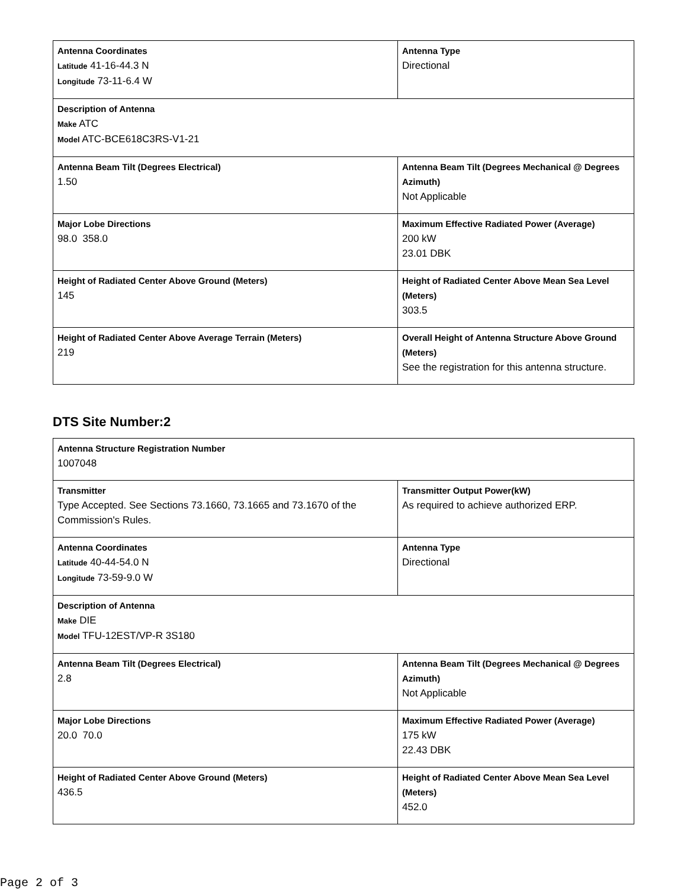| Antenna Coordinates Latitude 41-16-44.3 N Longitude 73-11-6.4 W | Antenna Type Directional |
| Description of Antenna Make ATC Model ATC-BCE618C3RS-V1-21 | |
| Antenna Beam Tilt (Degrees Electrical) 1.50 | Antenna Beam Tilt (Degrees Mechanical @ Degrees Azimuth) Not Applicable |
| Major Lobe Directions 98.0 358.0 | Maximum Effective Radiated Power (Average) 200 kW 23.01 DBK |
| Height of Radiated Center Above Ground (Meters) 145 | Height of Radiated Center Above Mean Sea Level (Meters) 303.5 |
| Height of Radiated Center Above Average Terrain (Meters) 219 | Overall Height of Antenna Structure Above Ground (Meters) See the registration for this antenna structure. |
DTS Site Number:2
| Antenna Structure Registration Number 1007048 | |
| Transmitter Type Accepted. See Sections 73.1660, 73.1665 and 73.1670 of the Commission's Rules. | Transmitter Output Power(kW) As required to achieve authorized ERP. |
| Antenna Coordinates Latitude 40-44-54.0 N Longitude 73-59-9.0 W | Antenna Type Directional |
| Description of Antenna Make DIE Model TFU-12EST/VP-R 3S180 | |
| Antenna Beam Tilt (Degrees Electrical) 2.8 | Antenna Beam Tilt (Degrees Mechanical @ Degrees Azimuth) Not Applicable |
| Major Lobe Directions 20.0 70.0 | Maximum Effective Radiated Power (Average) 175 kW 22.43 DBK |
| Height of Radiated Center Above Ground (Meters) 436.5 | Height of Radiated Center Above Mean Sea Level (Meters) 452.0 |
Page 2 of 3